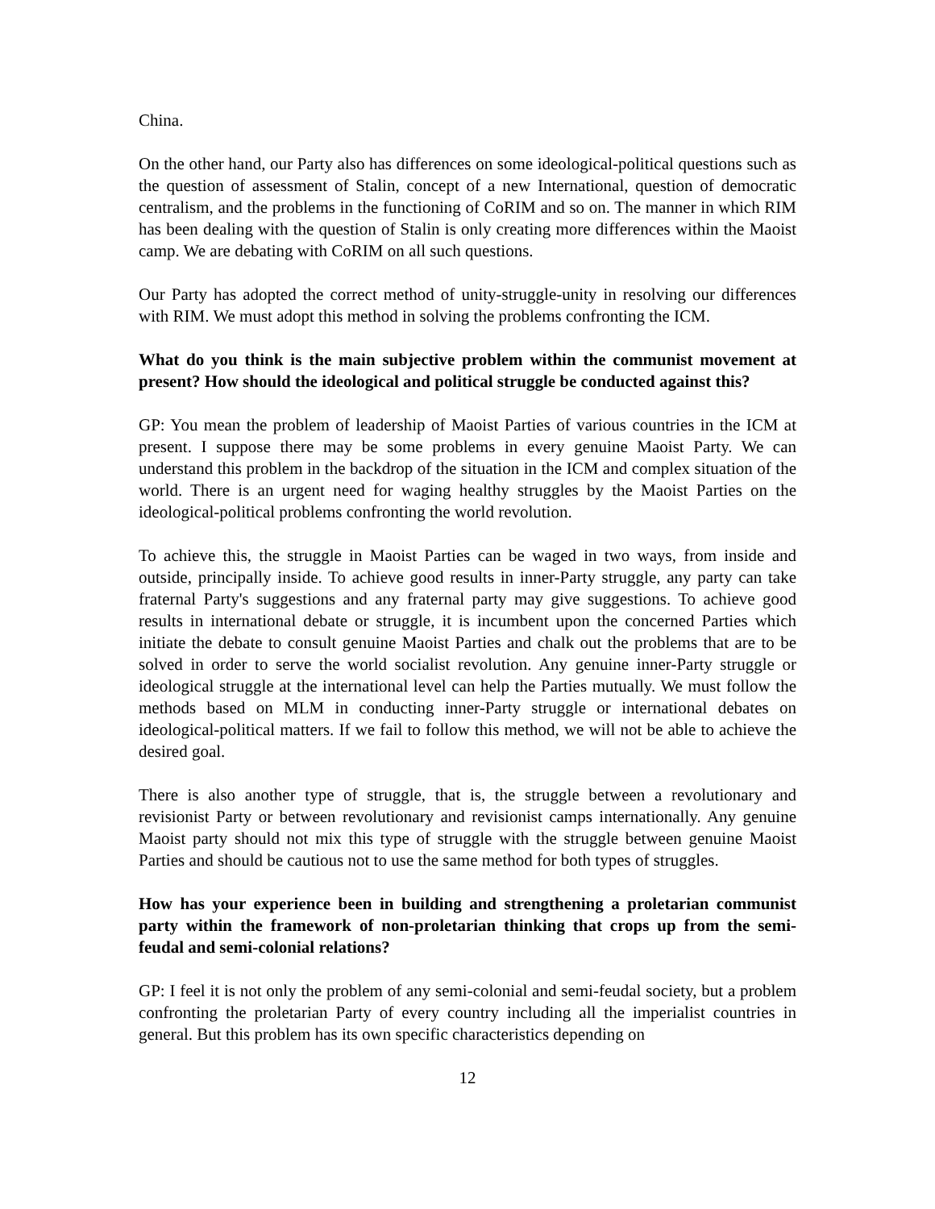China.
On the other hand, our Party also has differences on some ideological-political questions such as the question of assessment of Stalin, concept of a new International, question of democratic centralism, and the problems in the functioning of CoRIM and so on. The manner in which RIM has been dealing with the question of Stalin is only creating more differences within the Maoist camp. We are debating with CoRIM on all such questions.
Our Party has adopted the correct method of unity-struggle-unity in resolving our differences with RIM. We must adopt this method in solving the problems confronting the ICM.
What do you think is the main subjective problem within the communist movement at present? How should the ideological and political struggle be conducted against this?
GP: You mean the problem of leadership of Maoist Parties of various countries in the ICM at present. I suppose there may be some problems in every genuine Maoist Party. We can understand this problem in the backdrop of the situation in the ICM and complex situation of the world. There is an urgent need for waging healthy struggles by the Maoist Parties on the ideological-political problems confronting the world revolution.
To achieve this, the struggle in Maoist Parties can be waged in two ways, from inside and outside, principally inside. To achieve good results in inner-Party struggle, any party can take fraternal Party's suggestions and any fraternal party may give suggestions. To achieve good results in international debate or struggle, it is incumbent upon the concerned Parties which initiate the debate to consult genuine Maoist Parties and chalk out the problems that are to be solved in order to serve the world socialist revolution. Any genuine inner-Party struggle or ideological struggle at the international level can help the Parties mutually. We must follow the methods based on MLM in conducting inner-Party struggle or international debates on ideological-political matters. If we fail to follow this method, we will not be able to achieve the desired goal.
There is also another type of struggle, that is, the struggle between a revolutionary and revisionist Party or between revolutionary and revisionist camps internationally. Any genuine Maoist party should not mix this type of struggle with the struggle between genuine Maoist Parties and should be cautious not to use the same method for both types of struggles.
How has your experience been in building and strengthening a proletarian communist party within the framework of non-proletarian thinking that crops up from the semi-feudal and semi-colonial relations?
GP: I feel it is not only the problem of any semi-colonial and semi-feudal society, but a problem confronting the proletarian Party of every country including all the imperialist countries in general. But this problem has its own specific characteristics depending on
12